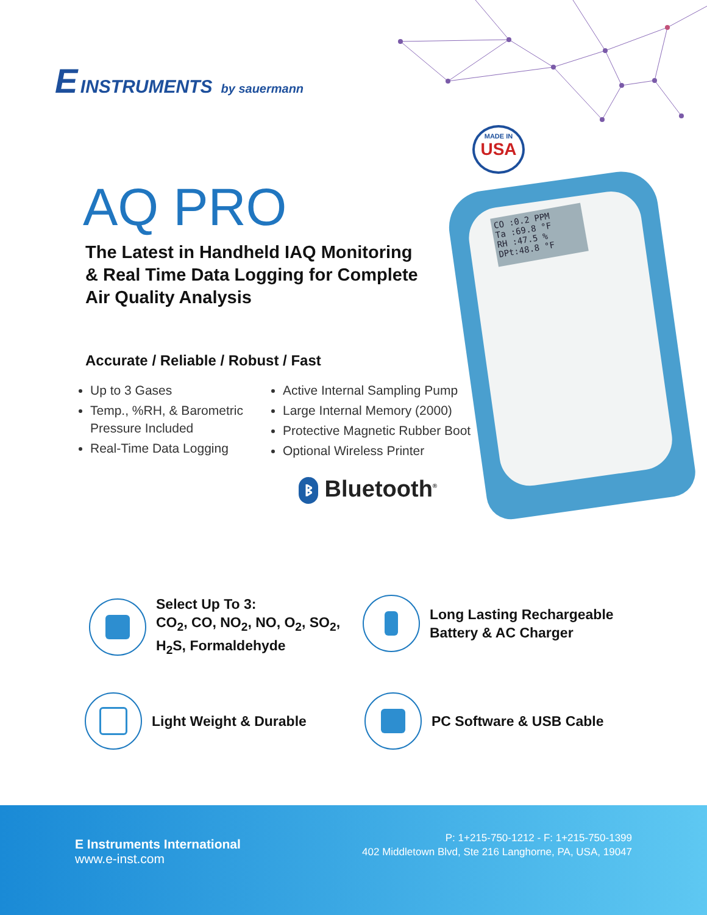E INSTRUMENTS by sauermann
MADE IN
USA
CO :0.2 PPM
Ta :69.8 °F
RH :47.5 %
DPt:48.8 °F
AQ PRO
The Latest in Handheld IAQ Monitoring
& Real Time Data Logging for Complete
Air Quality Analysis
Accurate / Reliable / Robust / Fast
Up to 3 Gases
Temp., %RH, & Barometric Pressure Included
Real-Time Data Logging
Active Internal Sampling Pump
Large Internal Memory (2000)
Protective Magnetic Rubber Boot
Optional Wireless Printer
ᛒ Bluetooth<sup>®</sup>
Select Up To 3:
CO<sub>2</sub>, CO, NO<sub>2</sub>, NO, O<sub>2</sub>, SO<sub>2</sub>,
H<sub>2</sub>S, Formaldehyde
Long Lasting Rechargeable
Battery & AC Charger
Light Weight & Durable PC Software & USB Cable
E Instruments International
www.e-inst.com
P: 1+215-750-1212 - F: 1+215-750-1399
402 Middletown Blvd, Ste 216 Langhorne, PA, USA, 19047